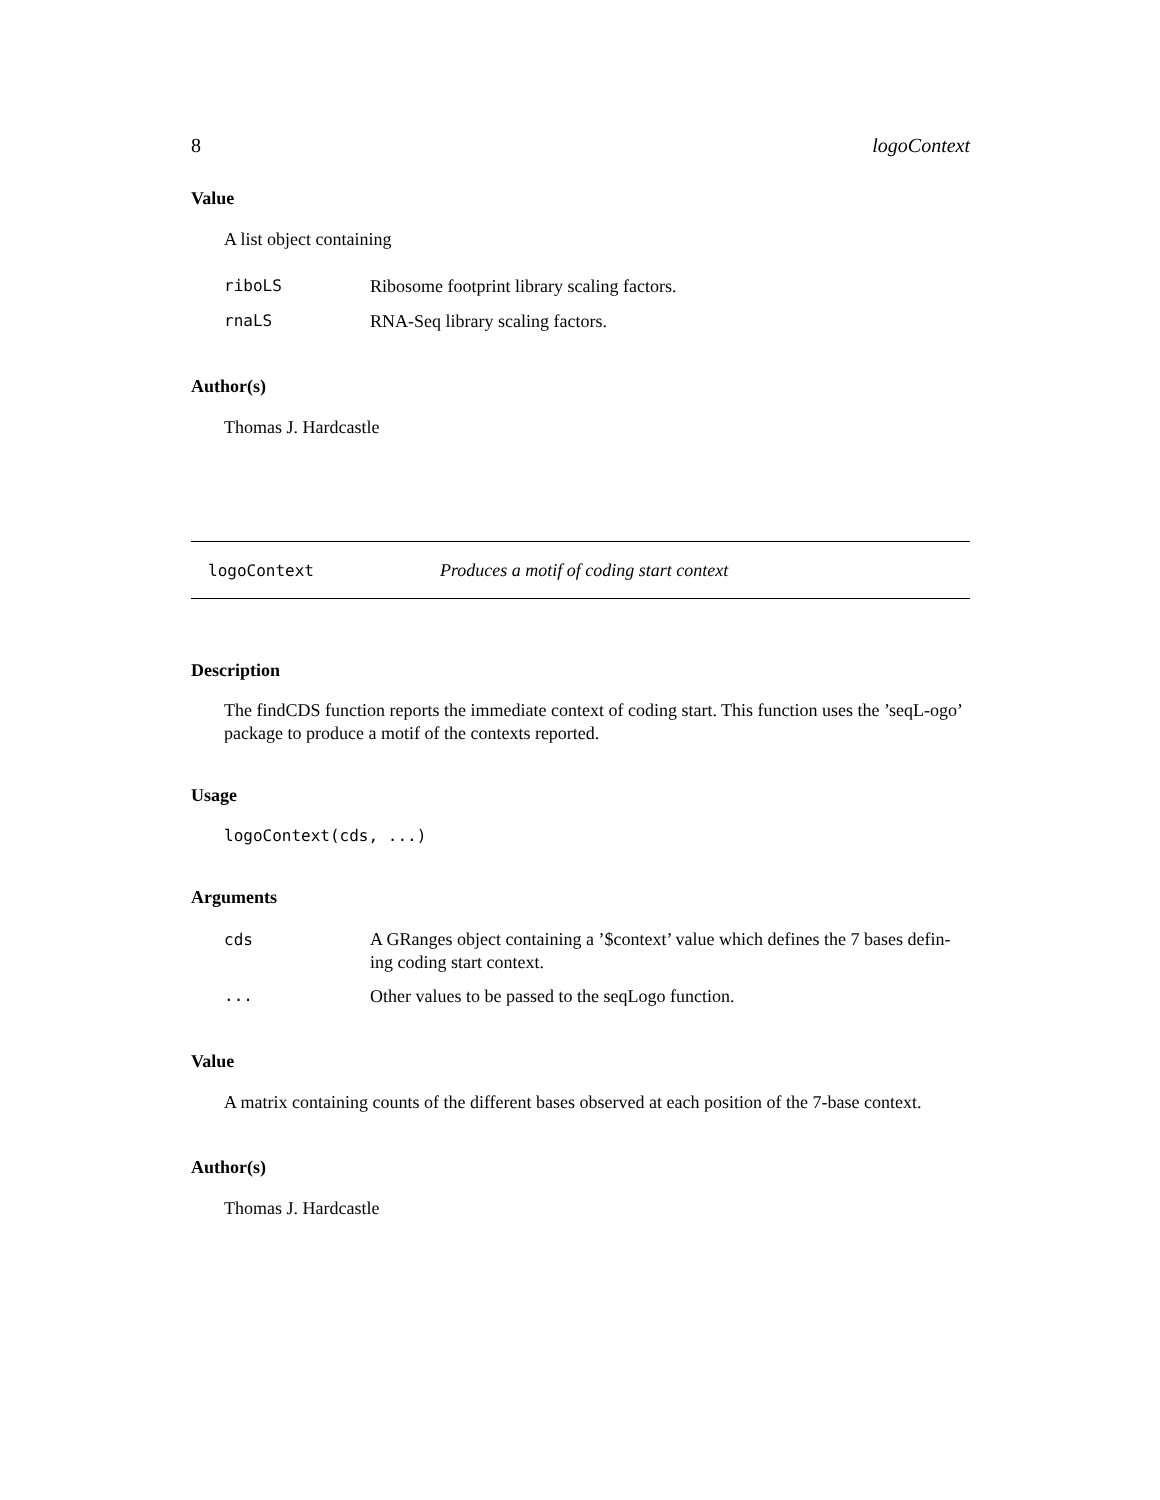8 logoContext
Value
A list object containing
riboLS Ribosome footprint library scaling factors.
rnaLS RNA-Seq library scaling factors.
Author(s)
Thomas J. Hardcastle
logoContext Produces a motif of coding start context
Description
The findCDS function reports the immediate context of coding start. This function uses the ’seqL-ogo’ package to produce a motif of the contexts reported.
Usage
logoContext(cds, ...)
Arguments
cds A GRanges object containing a ’$context’ value which defines the 7 bases defin-ing coding start context.
... Other values to be passed to the seqLogo function.
Value
A matrix containing counts of the different bases observed at each position of the 7-base context.
Author(s)
Thomas J. Hardcastle